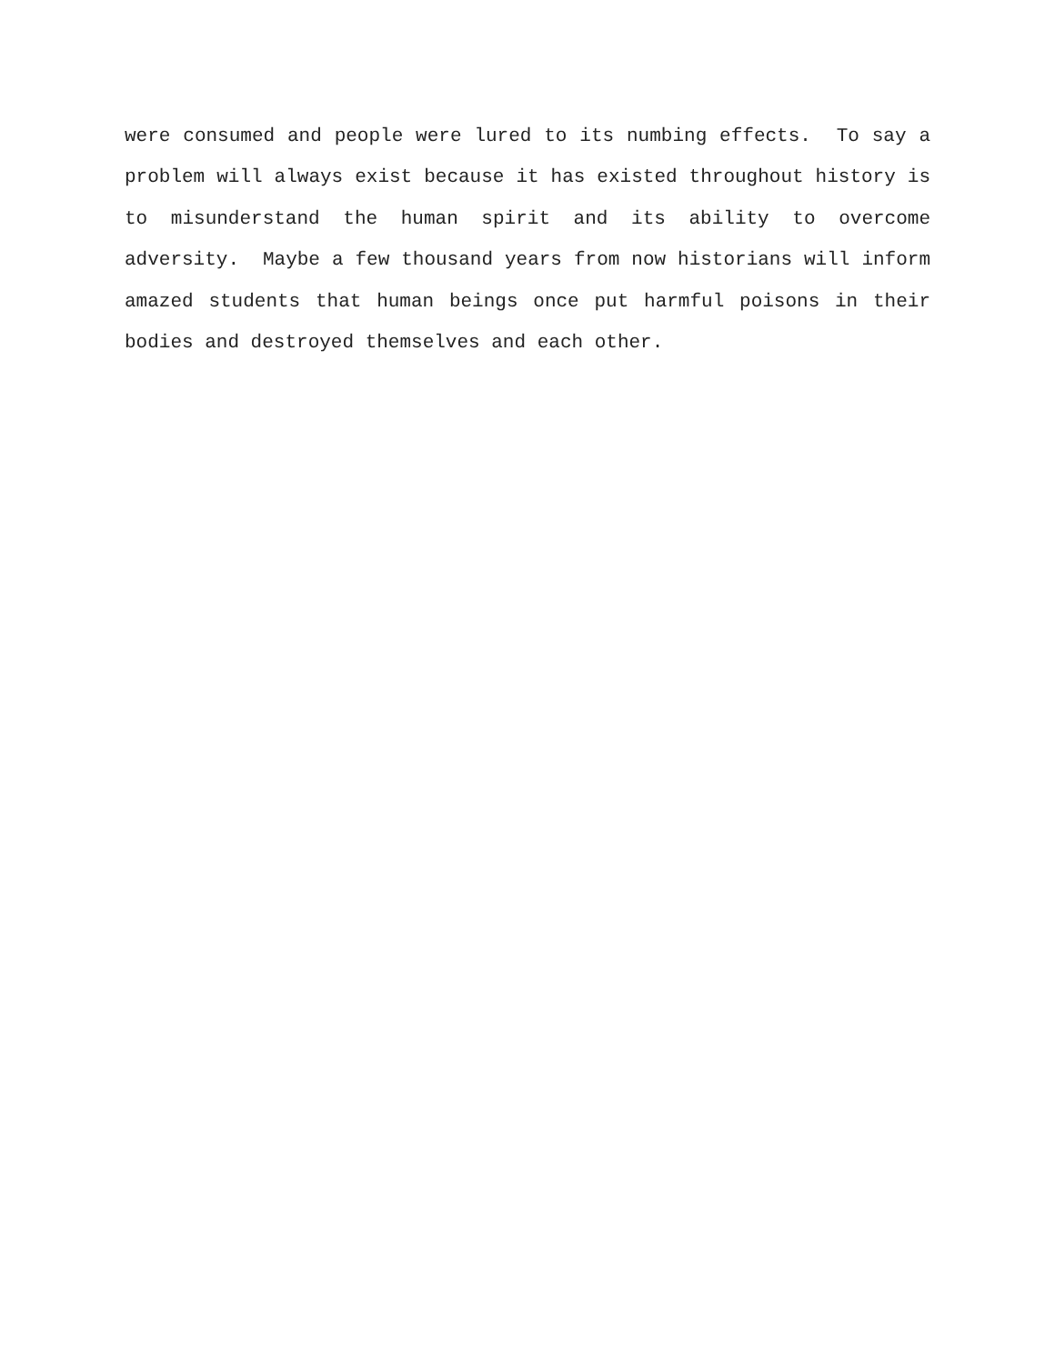were consumed and people were lured to its numbing effects. To say a problem will always exist because it has existed throughout history is to misunderstand the human spirit and its ability to overcome adversity. Maybe a few thousand years from now historians will inform amazed students that human beings once put harmful poisons in their bodies and destroyed themselves and each other.